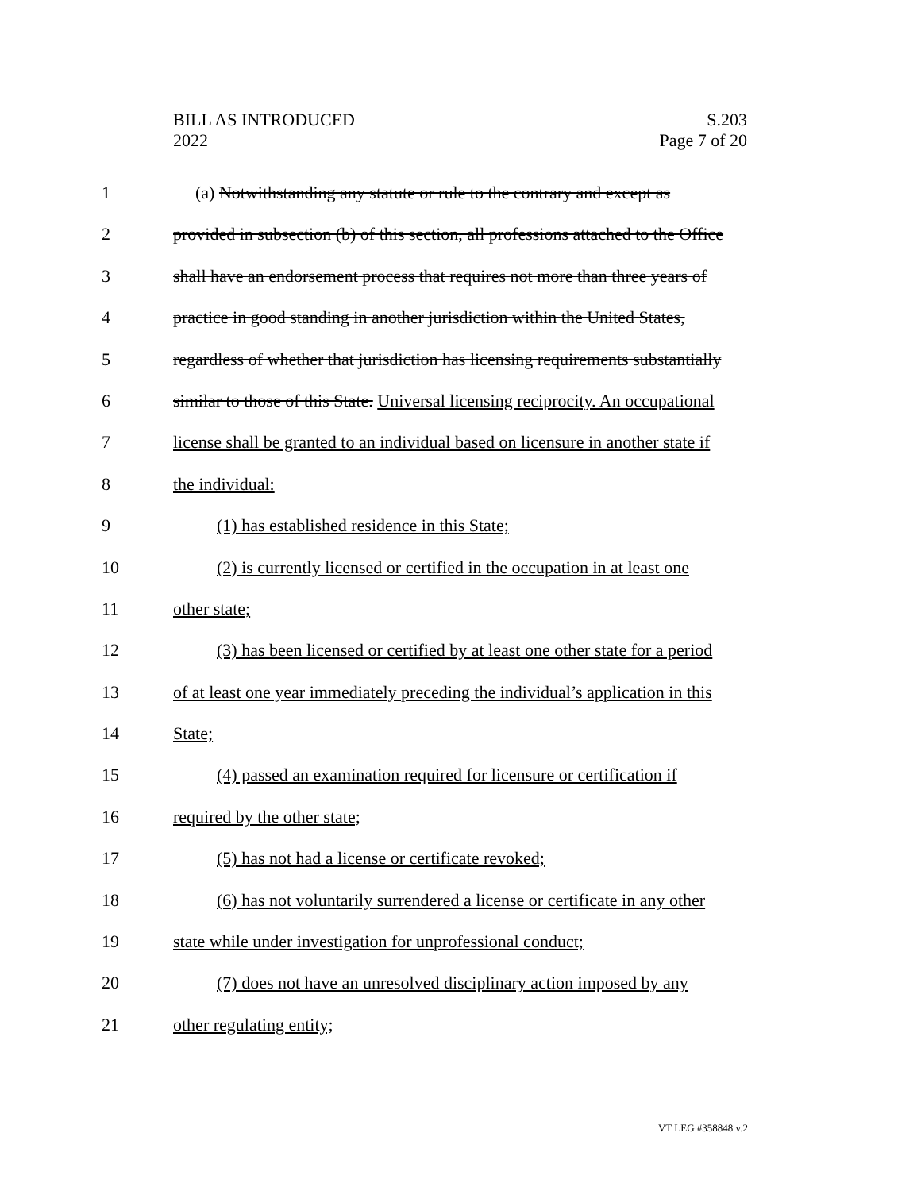BILL AS INTRODUCED
2022
S.203
Page 7 of 20
1 (a) Notwithstanding any statute or rule to the contrary and except as
2 provided in subsection (b) of this section, all professions attached to the Office
3 shall have an endorsement process that requires not more than three years of
4 practice in good standing in another jurisdiction within the United States,
5 regardless of whether that jurisdiction has licensing requirements substantially
6 similar to those of this State. Universal licensing reciprocity. An occupational
7 license shall be granted to an individual based on licensure in another state if
8 the individual:
9 (1) has established residence in this State;
10 (2) is currently licensed or certified in the occupation in at least one
11 other state;
12 (3) has been licensed or certified by at least one other state for a period
13 of at least one year immediately preceding the individual’s application in this
14 State;
15 (4) passed an examination required for licensure or certification if
16 required by the other state;
17 (5) has not had a license or certificate revoked;
18 (6) has not voluntarily surrendered a license or certificate in any other
19 state while under investigation for unprofessional conduct;
20 (7) does not have an unresolved disciplinary action imposed by any
21 other regulating entity;
VT LEG #358848 v.2